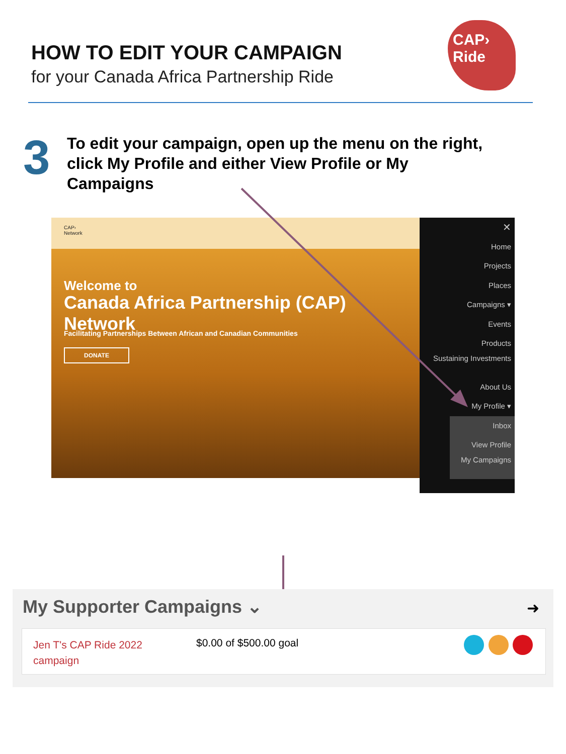HOW TO EDIT YOUR CAMPAIGN
for your Canada Africa Partnership Ride
CAP› Ride
3
To edit your campaign, open up the menu on the right, click My Profile and either View Profile or My Campaigns
CAP›
Network
Welcome to
Canada Africa Partnership (CAP) Network
Facilitating Partnerships Between African and Canadian Communities
DONATE
✕
Home
Projects
Places
Campaigns ▾
Events
Products
Sustaining Investments
About Us
My Profile ▾
Inbox
View Profile
My Campaigns
My Supporter Campaigns ⌄
➜
Jen T's CAP Ride 2022
campaign
$0.00 of $500.00 goal